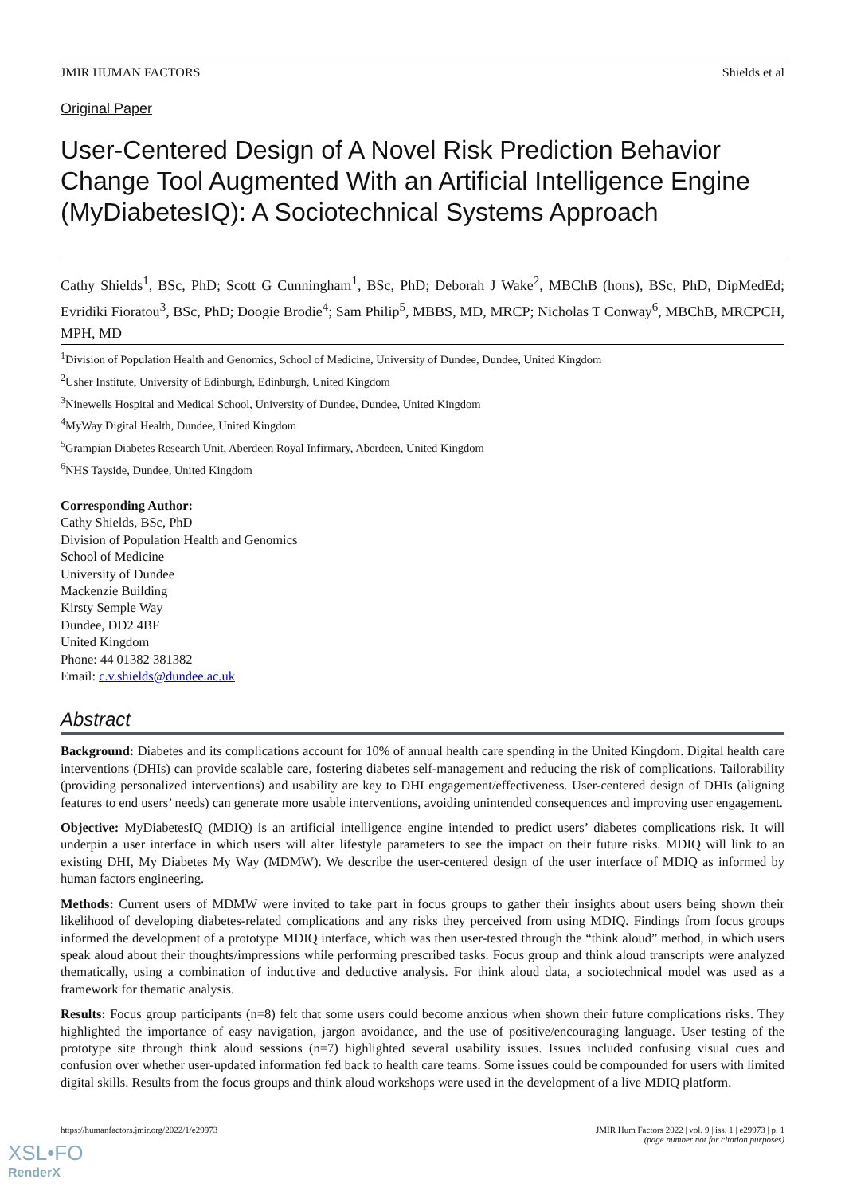JMIR HUMAN FACTORS Shields et al
Original Paper
User-Centered Design of A Novel Risk Prediction Behavior Change Tool Augmented With an Artificial Intelligence Engine (MyDiabetesIQ): A Sociotechnical Systems Approach
Cathy Shields<sup>1</sup>, BSc, PhD; Scott G Cunningham<sup>1</sup>, BSc, PhD; Deborah J Wake<sup>2</sup>, MBChB (hons), BSc, PhD, DipMedEd; Evridiki Fioratou<sup>3</sup>, BSc, PhD; Doogie Brodie<sup>4</sup>; Sam Philip<sup>5</sup>, MBBS, MD, MRCP; Nicholas T Conway<sup>6</sup>, MBChB, MRCPCH, MPH, MD
<sup>1</sup> Division of Population Health and Genomics, School of Medicine, University of Dundee, Dundee, United Kingdom
<sup>2</sup> Usher Institute, University of Edinburgh, Edinburgh, United Kingdom
<sup>3</sup> Ninewells Hospital and Medical School, University of Dundee, Dundee, United Kingdom
<sup>4</sup> MyWay Digital Health, Dundee, United Kingdom
<sup>5</sup> Grampian Diabetes Research Unit, Aberdeen Royal Infirmary, Aberdeen, United Kingdom
<sup>6</sup> NHS Tayside, Dundee, United Kingdom
Corresponding Author:
Cathy Shields, BSc, PhD
Division of Population Health and Genomics
School of Medicine
University of Dundee
Mackenzie Building
Kirsty Semple Way
Dundee, DD2 4BF
United Kingdom
Phone: 44 01382 381382
Email: c.v.shields@dundee.ac.uk
Abstract
Background: Diabetes and its complications account for 10% of annual health care spending in the United Kingdom. Digital health care interventions (DHIs) can provide scalable care, fostering diabetes self-management and reducing the risk of complications. Tailorability (providing personalized interventions) and usability are key to DHI engagement/effectiveness. User-centered design of DHIs (aligning features to end users’ needs) can generate more usable interventions, avoiding unintended consequences and improving user engagement.
Objective: MyDiabetesIQ (MDIQ) is an artificial intelligence engine intended to predict users’ diabetes complications risk. It will underpin a user interface in which users will alter lifestyle parameters to see the impact on their future risks. MDIQ will link to an existing DHI, My Diabetes My Way (MDMW). We describe the user-centered design of the user interface of MDIQ as informed by human factors engineering.
Methods: Current users of MDMW were invited to take part in focus groups to gather their insights about users being shown their likelihood of developing diabetes-related complications and any risks they perceived from using MDIQ. Findings from focus groups informed the development of a prototype MDIQ interface, which was then user-tested through the “think aloud” method, in which users speak aloud about their thoughts/impressions while performing prescribed tasks. Focus group and think aloud transcripts were analyzed thematically, using a combination of inductive and deductive analysis. For think aloud data, a sociotechnical model was used as a framework for thematic analysis.
Results: Focus group participants (n=8) felt that some users could become anxious when shown their future complications risks. They highlighted the importance of easy navigation, jargon avoidance, and the use of positive/encouraging language. User testing of the prototype site through think aloud sessions (n=7) highlighted several usability issues. Issues included confusing visual cues and confusion over whether user-updated information fed back to health care teams. Some issues could be compounded for users with limited digital skills. Results from the focus groups and think aloud workshops were used in the development of a live MDIQ platform.
https://humanfactors.jmir.org/2022/1/e29973 JMIR Hum Factors 2022 | vol. 9 | iss. 1 | e29973 | p. 1
(page number not for citation purposes)
XSL•FO
RenderX